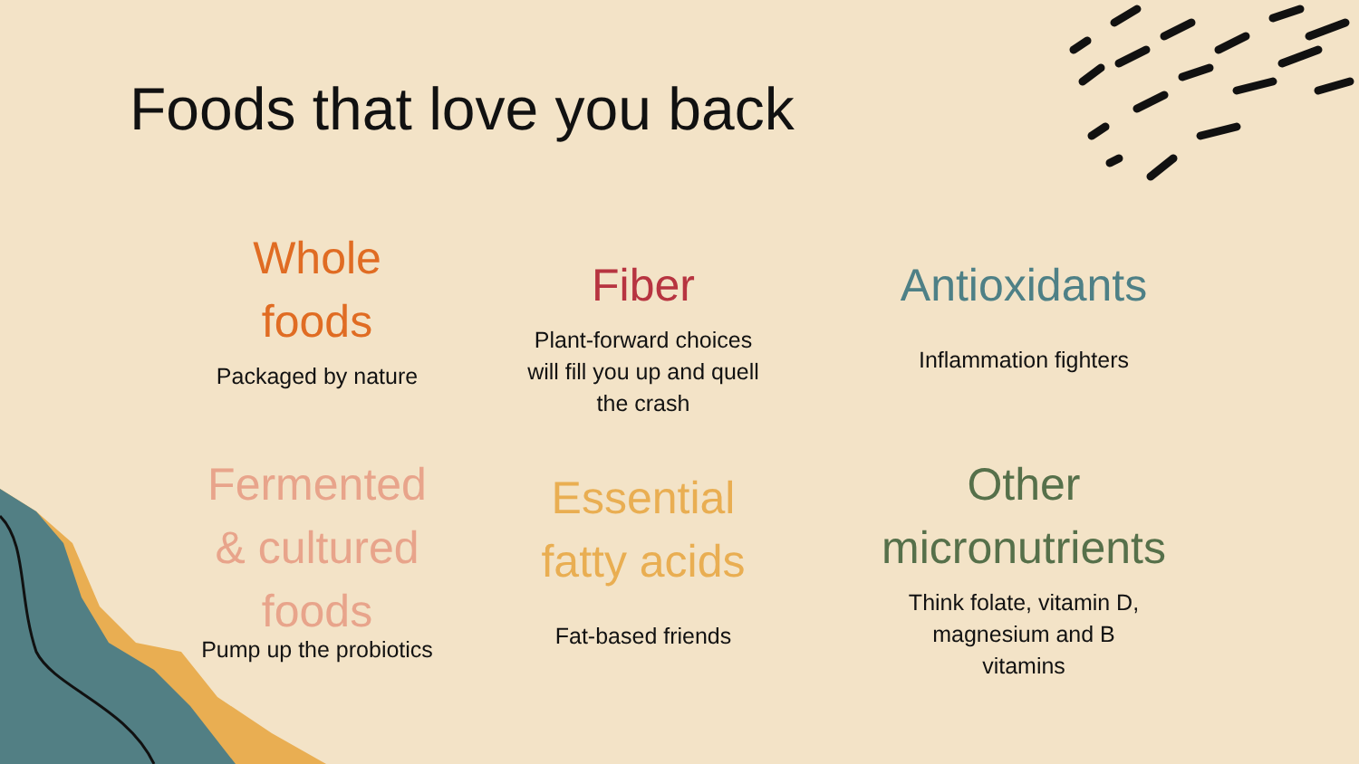Foods that love you back
Whole
foods
Packaged by nature
Fiber
Plant-forward choices
will fill you up and quell
the crash
Antioxidants
Inflammation fighters
Fermented
& cultured
foods
Pump up the probiotics
Essential
fatty acids
Fat-based friends
Other
micronutrients
Think folate, vitamin D,
magnesium and B
vitamins